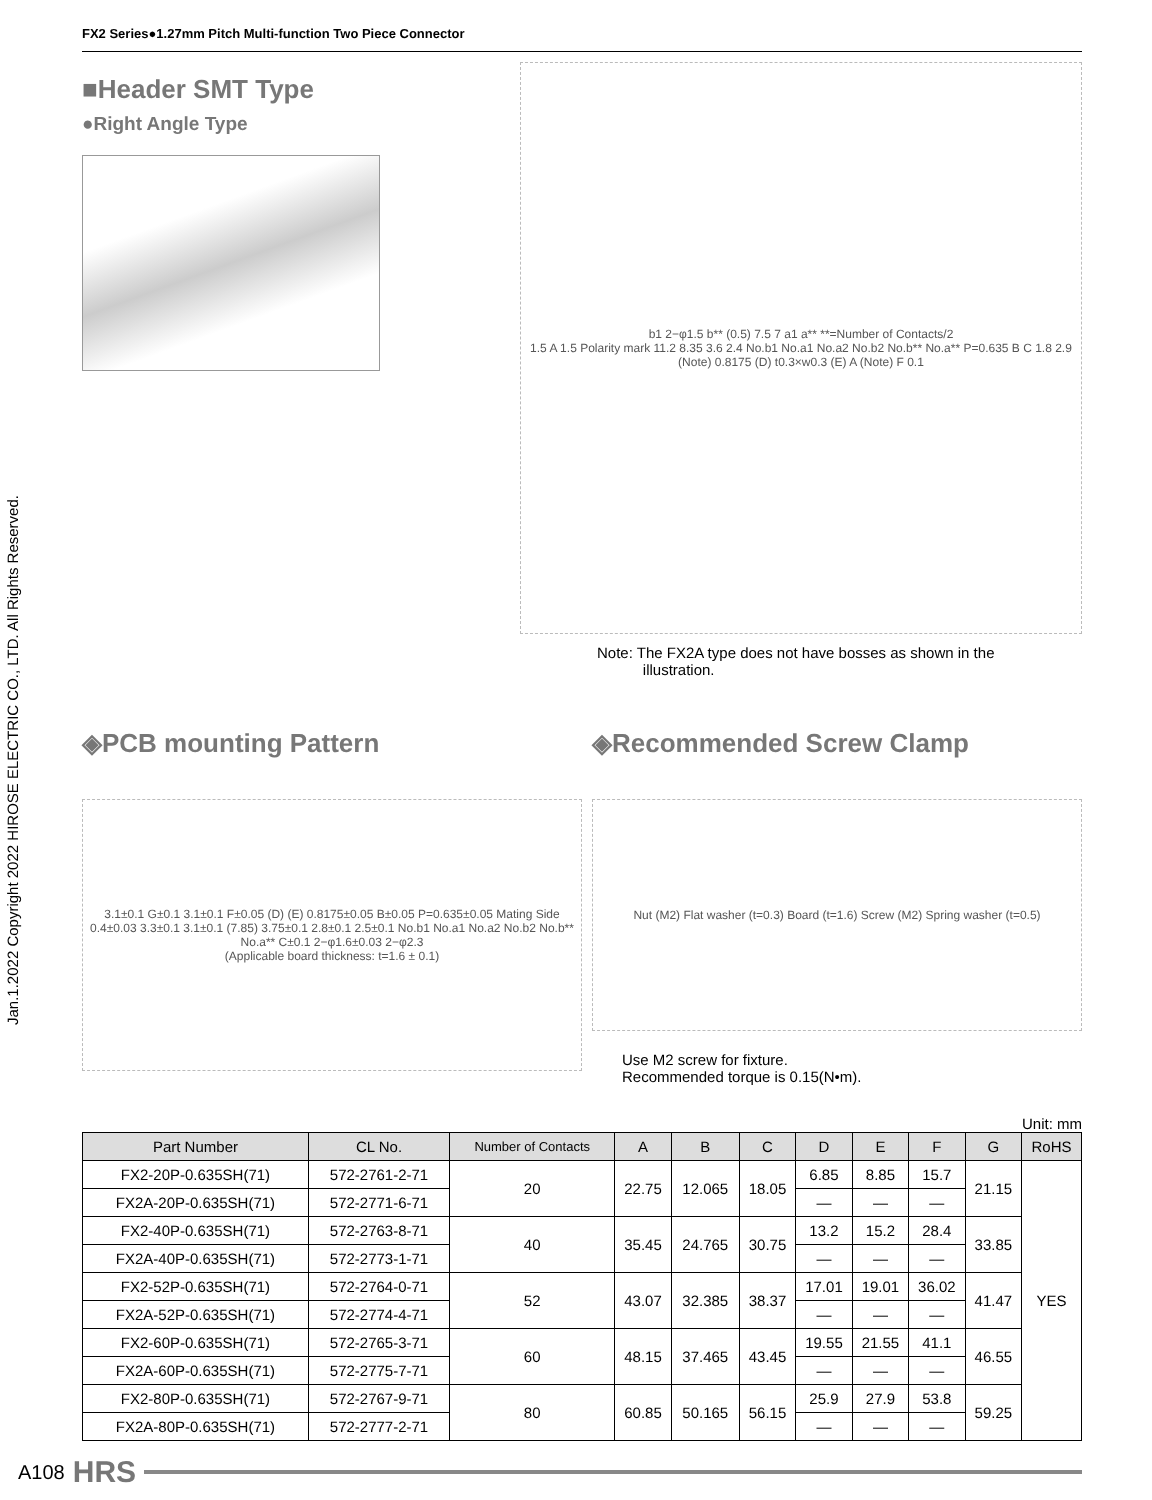Jan.1.2022 Copyright 2022 HIROSE ELECTRIC CO., LTD. All Rights Reserved.
FX2 Series●1.27mm Pitch Multi-function Two Piece Connector
■Header SMT Type
●Right Angle Type
b1 2−φ1.5 b** (0.5) 7.5 7 a1 a** **=Number of Contacts/2
1.5 A 1.5 Polarity mark 11.2 8.35 3.6 2.4 No.b1 No.a1 No.a2 No.b2 No.b** No.a** P=0.635 B C 1.8 2.9
(Note) 0.8175 (D) t0.3×w0.3 (E) A (Note) F 0.1
Note: The FX2A type does not have bosses as shown in the
illustration.
◈PCB mounting Pattern
3.1±0.1 G±0.1 3.1±0.1 F±0.05 (D) (E) 0.8175±0.05 B±0.05 P=0.635±0.05 Mating Side 0.4±0.03 3.3±0.1 3.1±0.1 (7.85) 3.75±0.1 2.8±0.1 2.5±0.1 No.b1 No.a1 No.a2 No.b2 No.b** No.a** C±0.1 2−φ1.6±0.03 2−φ2.3
(Applicable board thickness: t=1.6 ± 0.1)
◈Recommended Screw Clamp
Nut (M2) Flat washer (t=0.3) Board (t=1.6) Screw (M2) Spring washer (t=0.5)
Use M2 screw for fixture.
Recommended torque is 0.15(N•m).
Unit: mm
| Part Number | CL No. | Number of Contacts | A | B | C | D | E | F | G | RoHS |
| --- | --- | --- | --- | --- | --- | --- | --- | --- | --- | --- |
| FX2-20P-0.635SH(71) | 572-2761-2-71 | 20 | 22.75 | 12.065 | 18.05 | 6.85 | 8.85 | 15.7 | 21.15 | YES |
| FX2A-20P-0.635SH(71) | 572-2771-6-71 | | | | | — | — | — | | |
| FX2-40P-0.635SH(71) | 572-2763-8-71 | 40 | 35.45 | 24.765 | 30.75 | 13.2 | 15.2 | 28.4 | 33.85 | |
| FX2A-40P-0.635SH(71) | 572-2773-1-71 | | | | | — | — | — | | |
| FX2-52P-0.635SH(71) | 572-2764-0-71 | 52 | 43.07 | 32.385 | 38.37 | 17.01 | 19.01 | 36.02 | 41.47 | |
| FX2A-52P-0.635SH(71) | 572-2774-4-71 | | | | | — | — | — | | |
| FX2-60P-0.635SH(71) | 572-2765-3-71 | 60 | 48.15 | 37.465 | 43.45 | 19.55 | 21.55 | 41.1 | 46.55 | |
| FX2A-60P-0.635SH(71) | 572-2775-7-71 | | | | | — | — | — | | |
| FX2-80P-0.635SH(71) | 572-2767-9-71 | 80 | 60.85 | 50.165 | 56.15 | 25.9 | 27.9 | 53.8 | 59.25 | |
| FX2A-80P-0.635SH(71) | 572-2777-2-71 | | | | | — | — | — | | |
A108 HRS